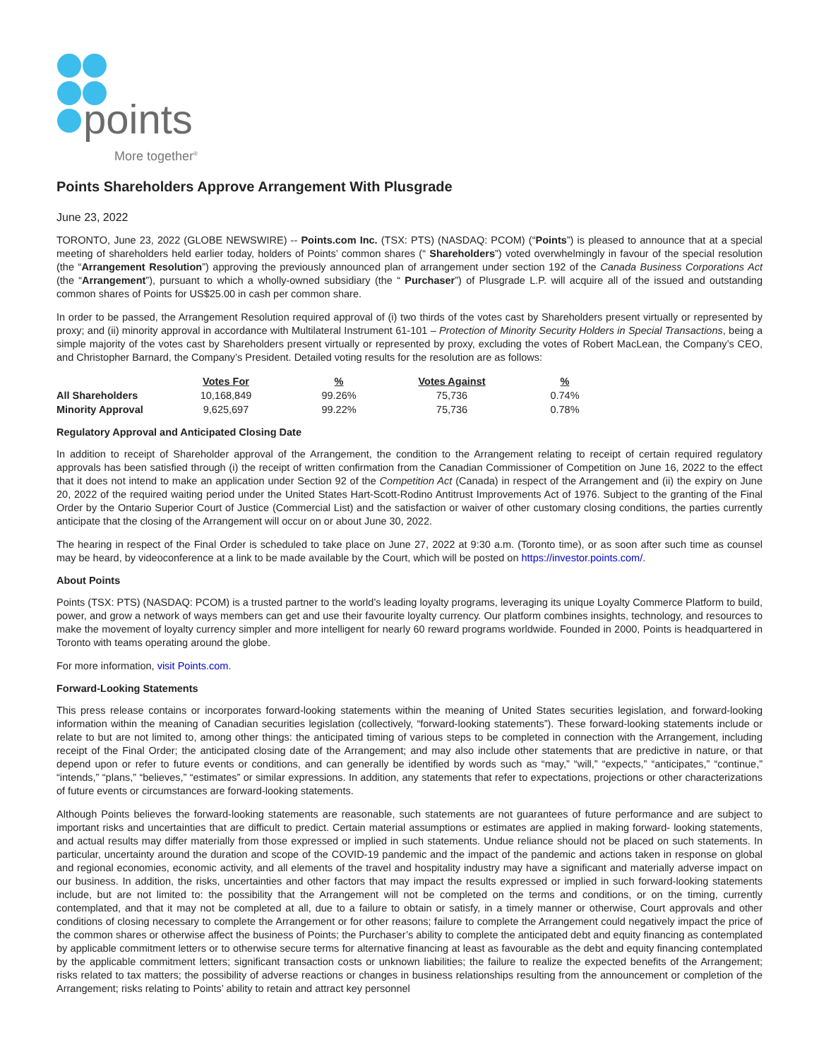points
More together<sup>®</sup>
Points Shareholders Approve Arrangement With Plusgrade
June 23, 2022
TORONTO, June 23, 2022 (GLOBE NEWSWIRE) -- Points.com Inc. (TSX: PTS) (NASDAQ: PCOM) (“Points”) is pleased to announce that at a special meeting of shareholders held earlier today, holders of Points’ common shares (“ Shareholders”) voted overwhelmingly in favour of the special resolution (the “Arrangement Resolution”) approving the previously announced plan of arrangement under section 192 of the Canada Business Corporations Act (the “Arrangement”), pursuant to which a wholly-owned subsidiary (the “ Purchaser”) of Plusgrade L.P. will acquire all of the issued and outstanding common shares of Points for US$25.00 in cash per common share.
In order to be passed, the Arrangement Resolution required approval of (i) two thirds of the votes cast by Shareholders present virtually or represented by proxy; and (ii) minority approval in accordance with Multilateral Instrument 61-101 – Protection of Minority Security Holders in Special Transactions, being a simple majority of the votes cast by Shareholders present virtually or represented by proxy, excluding the votes of Robert MacLean, the Company’s CEO, and Christopher Barnard, the Company’s President. Detailed voting results for the resolution are as follows:
| | Votes For | % | Votes Against | % |
| --- | --- | --- | --- | --- |
| All Shareholders | 10,168,849 | 99.26% | 75,736 | 0.74% |
| Minority Approval | 9,625,697 | 99.22% | 75,736 | 0.78% |
Regulatory Approval and Anticipated Closing Date
In addition to receipt of Shareholder approval of the Arrangement, the condition to the Arrangement relating to receipt of certain required regulatory approvals has been satisfied through (i) the receipt of written confirmation from the Canadian Commissioner of Competition on June 16, 2022 to the effect that it does not intend to make an application under Section 92 of the Competition Act (Canada) in respect of the Arrangement and (ii) the expiry on June 20, 2022 of the required waiting period under the United States Hart-Scott-Rodino Antitrust Improvements Act of 1976. Subject to the granting of the Final Order by the Ontario Superior Court of Justice (Commercial List) and the satisfaction or waiver of other customary closing conditions, the parties currently anticipate that the closing of the Arrangement will occur on or about June 30, 2022.
The hearing in respect of the Final Order is scheduled to take place on June 27, 2022 at 9:30 a.m. (Toronto time), or as soon after such time as counsel may be heard, by videoconference at a link to be made available by the Court, which will be posted on https://investor.points.com/.
About Points
Points (TSX: PTS) (NASDAQ: PCOM) is a trusted partner to the world’s leading loyalty programs, leveraging its unique Loyalty Commerce Platform to build, power, and grow a network of ways members can get and use their favourite loyalty currency. Our platform combines insights, technology, and resources to make the movement of loyalty currency simpler and more intelligent for nearly 60 reward programs worldwide. Founded in 2000, Points is headquartered in Toronto with teams operating around the globe.
For more information, visit Points.com.
Forward-Looking Statements
This press release contains or incorporates forward-looking statements within the meaning of United States securities legislation, and forward-looking information within the meaning of Canadian securities legislation (collectively, “forward-looking statements”). These forward-looking statements include or relate to but are not limited to, among other things: the anticipated timing of various steps to be completed in connection with the Arrangement, including receipt of the Final Order; the anticipated closing date of the Arrangement; and may also include other statements that are predictive in nature, or that depend upon or refer to future events or conditions, and can generally be identified by words such as “may,” “will,” “expects,” “anticipates,” “continue,” “intends,” “plans,” “believes,” “estimates” or similar expressions. In addition, any statements that refer to expectations, projections or other characterizations of future events or circumstances are forward-looking statements.
Although Points believes the forward-looking statements are reasonable, such statements are not guarantees of future performance and are subject to important risks and uncertainties that are difficult to predict. Certain material assumptions or estimates are applied in making forward- looking statements, and actual results may differ materially from those expressed or implied in such statements. Undue reliance should not be placed on such statements. In particular, uncertainty around the duration and scope of the COVID-19 pandemic and the impact of the pandemic and actions taken in response on global and regional economies, economic activity, and all elements of the travel and hospitality industry may have a significant and materially adverse impact on our business. In addition, the risks, uncertainties and other factors that may impact the results expressed or implied in such forward-looking statements include, but are not limited to: the possibility that the Arrangement will not be completed on the terms and conditions, or on the timing, currently contemplated, and that it may not be completed at all, due to a failure to obtain or satisfy, in a timely manner or otherwise, Court approvals and other conditions of closing necessary to complete the Arrangement or for other reasons; failure to complete the Arrangement could negatively impact the price of the common shares or otherwise affect the business of Points; the Purchaser’s ability to complete the anticipated debt and equity financing as contemplated by applicable commitment letters or to otherwise secure terms for alternative financing at least as favourable as the debt and equity financing contemplated by the applicable commitment letters; significant transaction costs or unknown liabilities; the failure to realize the expected benefits of the Arrangement; risks related to tax matters; the possibility of adverse reactions or changes in business relationships resulting from the announcement or completion of the Arrangement; risks relating to Points’ ability to retain and attract key personnel